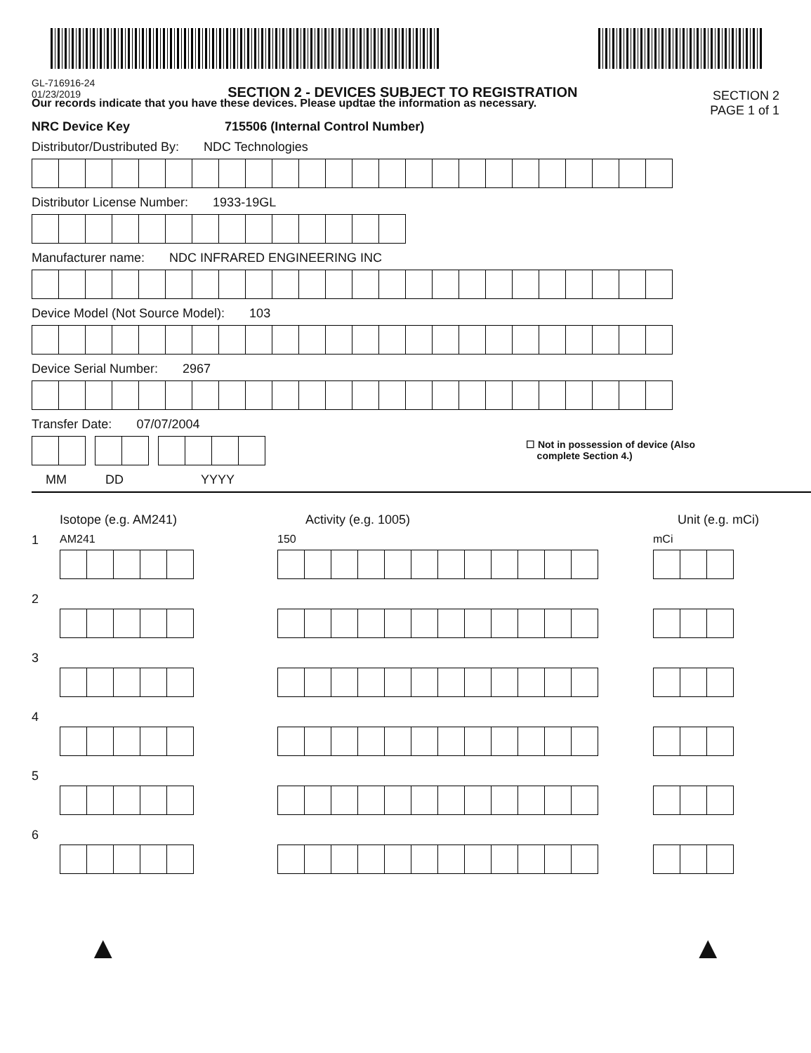GL-716916-24
01/23/2019
SECTION 2 - DEVICES SUBJECT TO REGISTRATION
SECTION 2
PAGE 1 of 1
Our records indicate that you have these devices. Please updtae the information as necessary.
NRC Device Key 715506 (Internal Control Number)
Distributor/Dustributed By: NDC Technologies
Distributor License Number: 1933-19GL
Manufacturer name: NDC INFRARED ENGINEERING INC
Device Model (Not Source Model): 103
Device Serial Number: 2967
Transfer Date: 07/07/2004
☐ Not in possession of device (Also
complete Section 4.)
MM DD YYYY
Isotope (e.g. AM241) Activity (e.g. 1005) Unit (e.g. mCi)
1 AM241 150 mCi
2
3
4
5
6
▲ ▲